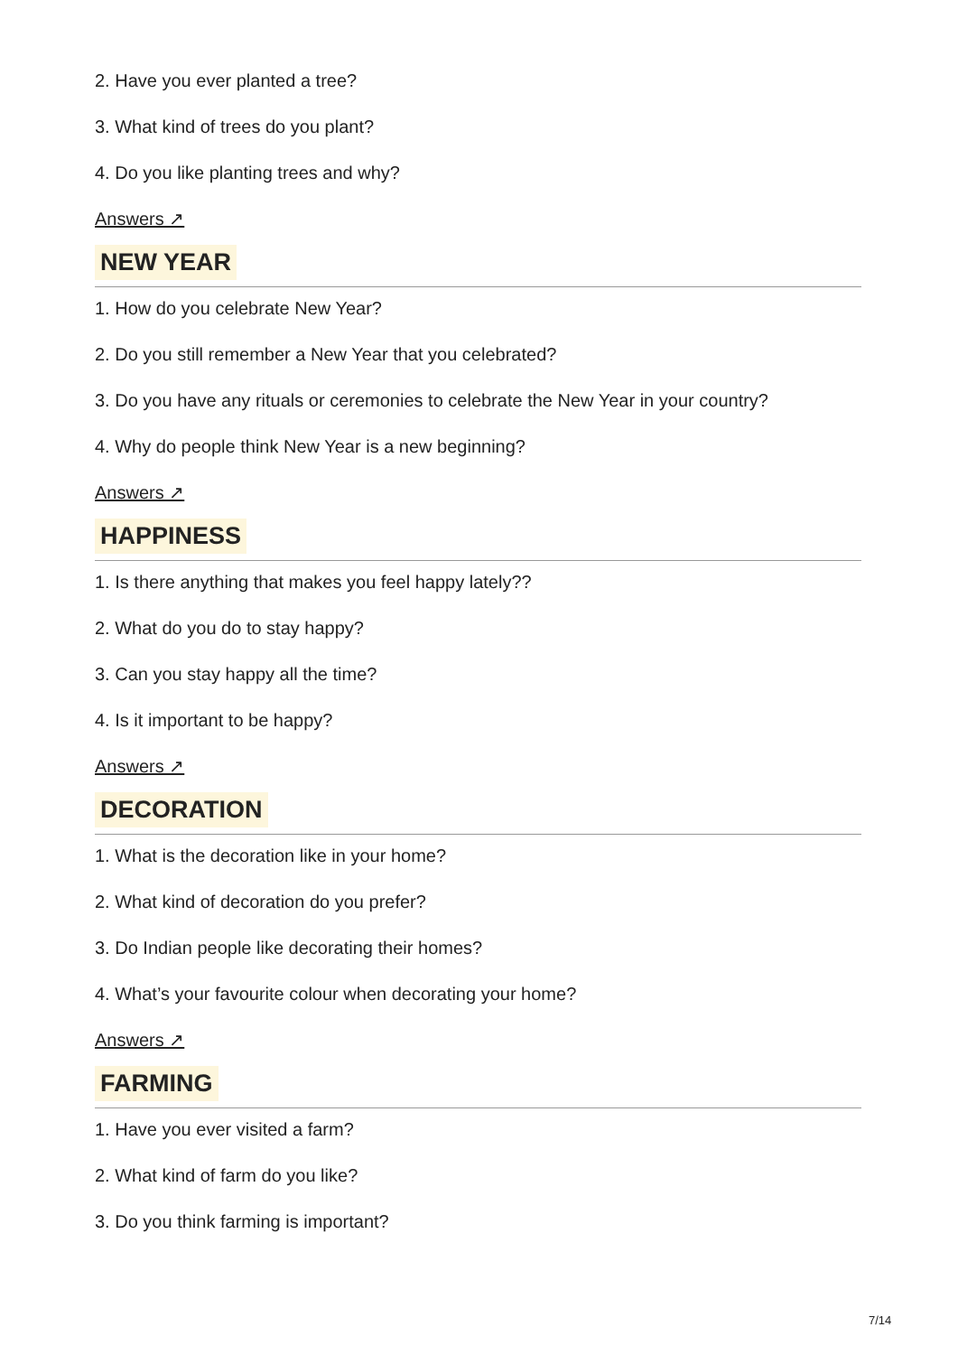2. Have you ever planted a tree?
3. What kind of trees do you plant?
4. Do you like planting trees and why?
Answers ↗
NEW YEAR
1. How do you celebrate New Year?
2. Do you still remember a New Year that you celebrated?
3. Do you have any rituals or ceremonies to celebrate the New Year in your country?
4. Why do people think New Year is a new beginning?
Answers ↗
HAPPINESS
1. Is there anything that makes you feel happy lately??
2. What do you do to stay happy?
3. Can you stay happy all the time?
4. Is it important to be happy?
Answers ↗
DECORATION
1. What is the decoration like in your home?
2. What kind of decoration do you prefer?
3. Do Indian people like decorating their homes?
4. What’s your favourite colour when decorating your home?
Answers ↗
FARMING
1. Have you ever visited a farm?
2. What kind of farm do you like?
3. Do you think farming is important?
7/14